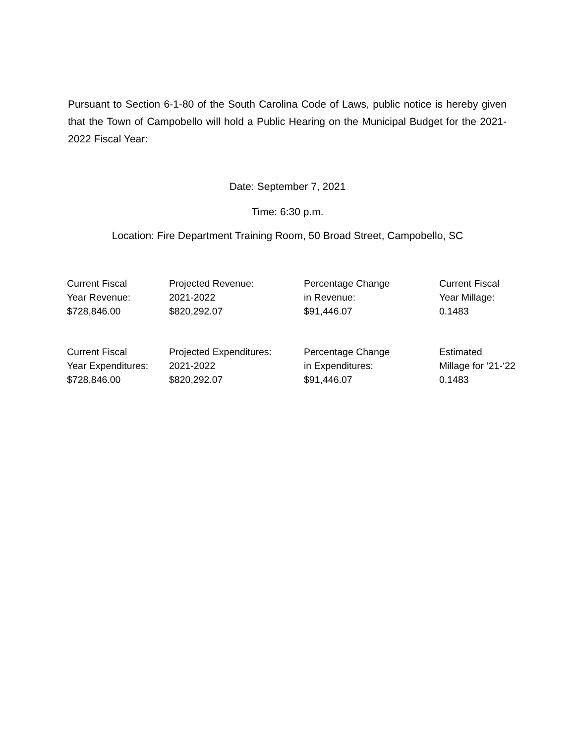Pursuant to Section 6-1-80 of the South Carolina Code of Laws, public notice is hereby given that the Town of Campobello will hold a Public Hearing on the Municipal Budget for the 2021-2022 Fiscal Year:
Date: September 7, 2021
Time: 6:30 p.m.
Location: Fire Department Training Room, 50 Broad Street, Campobello, SC
| Current Fiscal Year Revenue: $728,846.00 | Projected Revenue: 2021-2022 $820,292.07 | Percentage Change in Revenue: $91,446.07 | Current Fiscal Year Millage: 0.1483 |
| Current Fiscal Year Expenditures: $728,846.00 | Projected Expenditures: 2021-2022 $820,292.07 | Percentage Change in Expenditures: $91,446.07 | Estimated Millage for ’21-‘22 0.1483 |